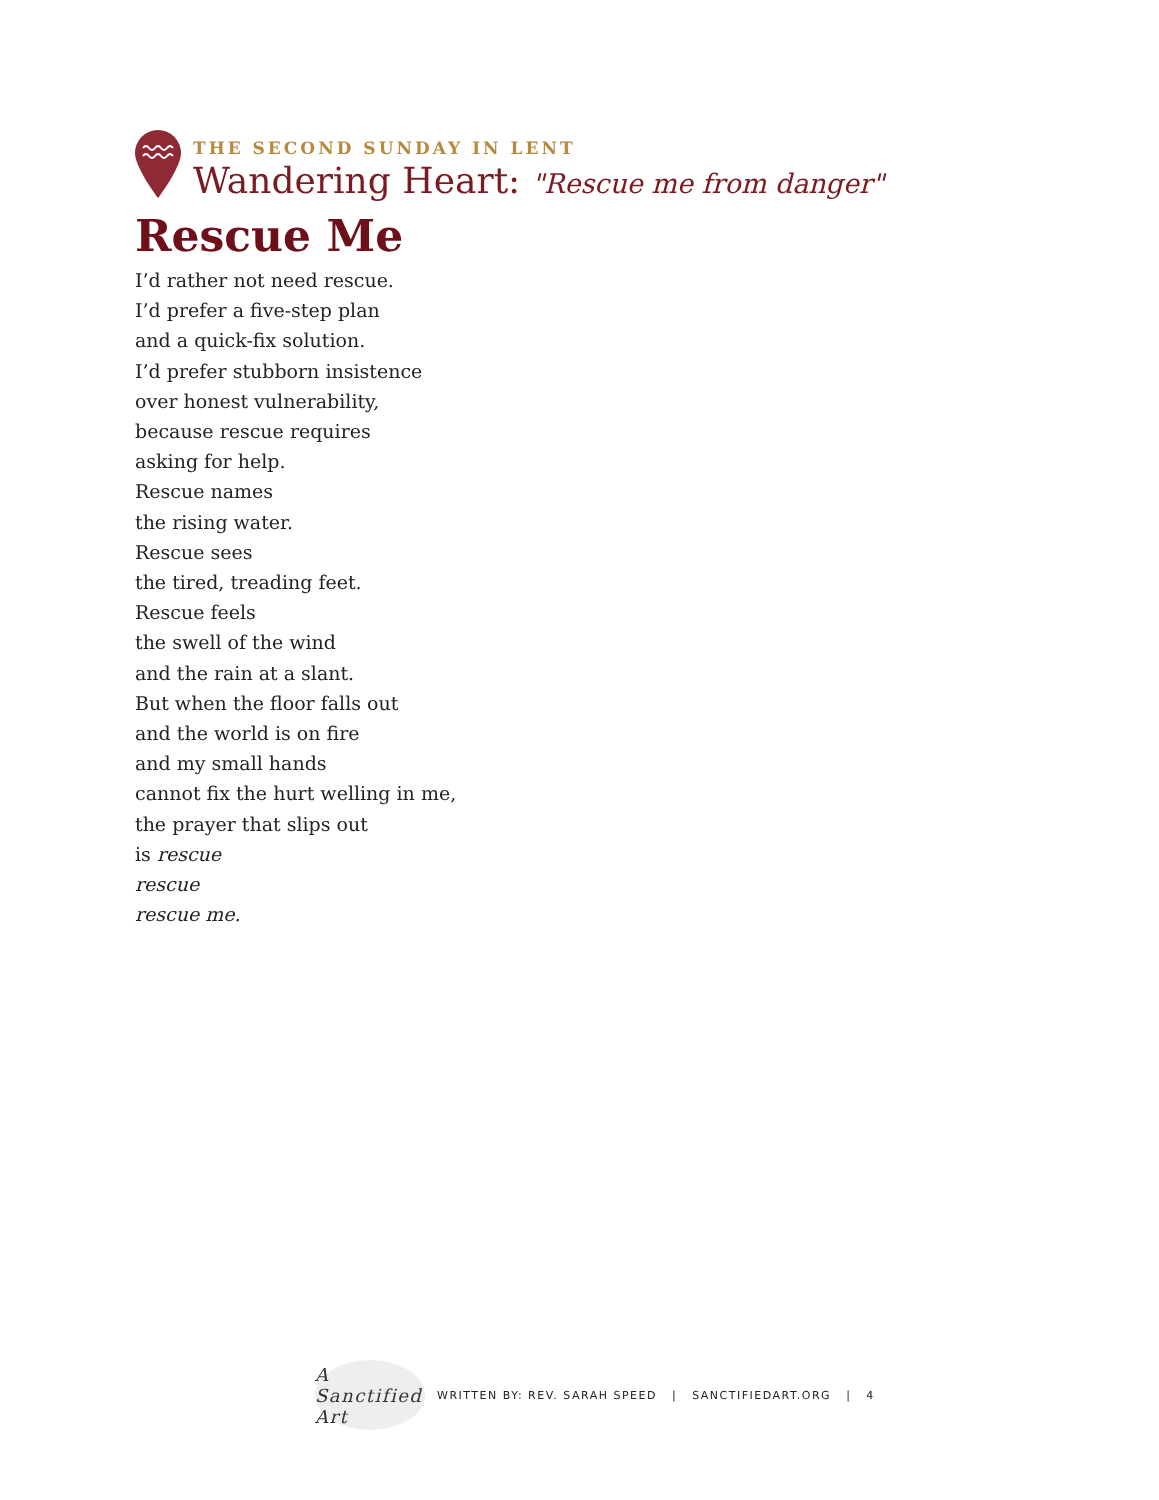THE SECOND SUNDAY IN LENT
Wandering Heart: "Rescue me from danger"
Rescue Me
I’d rather not need rescue.
I’d prefer a five-step plan
and a quick-fix solution.
I’d prefer stubborn insistence
over honest vulnerability,
because rescue requires
asking for help.
Rescue names
the rising water.
Rescue sees
the tired, treading feet.
Rescue feels
the swell of the wind
and the rain at a slant.
But when the floor falls out
and the world is on fire
and my small hands
cannot fix the hurt welling in me,
the prayer that slips out
is rescue
rescue
rescue me.
A Sanctified Art
WRITTEN BY: REV. SARAH SPEED | SANCTIFIEDART.ORG | 4